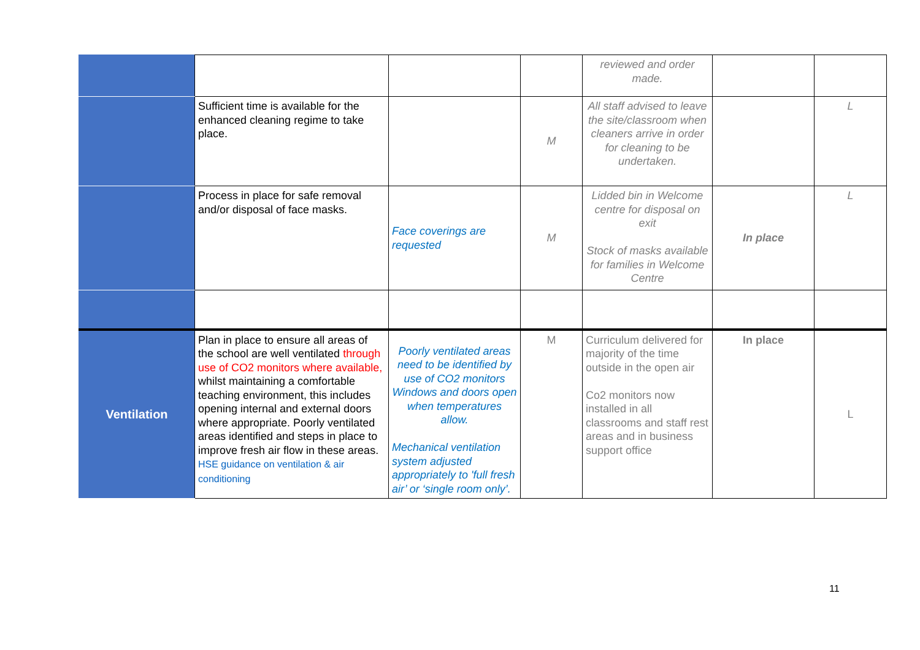| | | | | reviewed and order made. | | |
| | Sufficient time is available for the enhanced cleaning regime to take place. | | M | All staff advised to leave the site/classroom when cleaners arrive in order for cleaning to be undertaken. | | L |
| | Process in place for safe removal and/or disposal of face masks. | Face coverings are requested | M | Lidded bin in Welcome centre for disposal on exit Stock of masks available for families in Welcome Centre | In place | L |
| Ventilation | Plan in place to ensure all areas of the school are well ventilated through use of CO2 monitors where available, whilst maintaining a comfortable teaching environment, this includes opening internal and external doors where appropriate. Poorly ventilated areas identified and steps in place to improve fresh air flow in these areas. HSE guidance on ventilation & air conditioning | Poorly ventilated areas need to be identified by use of CO2 monitors Windows and doors open when temperatures allow. Mechanical ventilation system adjusted appropriately to 'full fresh air’ or ‘single room only’. | M | Curriculum delivered for majority of the time outside in the open air Co2 monitors now installed in all classrooms and staff rest areas and in business support office | In place | L |
11